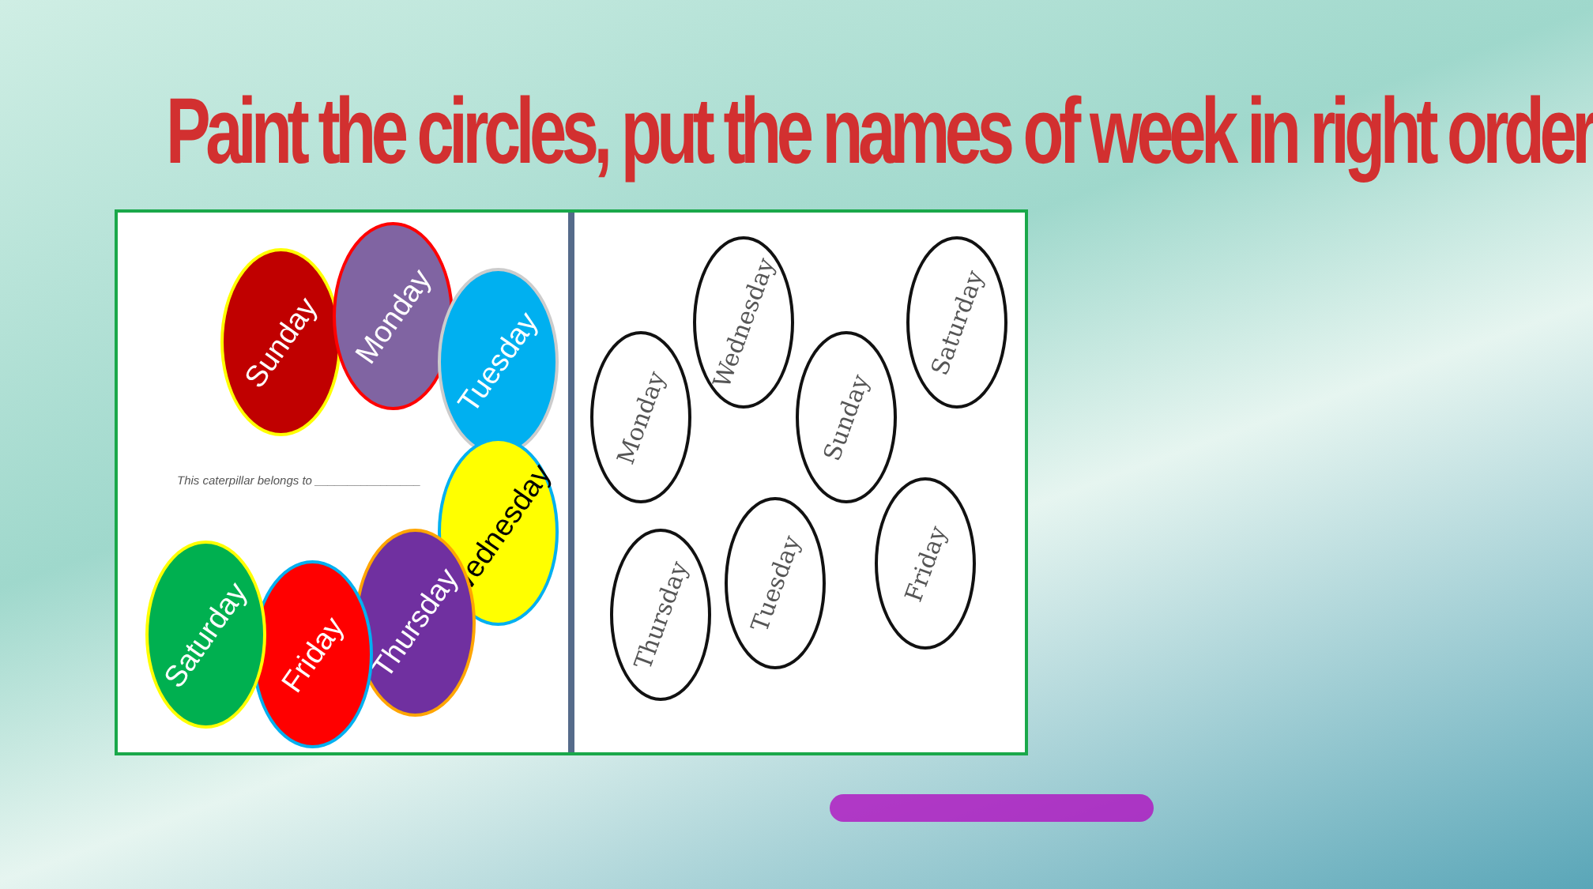Paint the circles, put the names of week in right order
This caterpillar belongs to ________________
Sunday
Monday
Tuesday
Wednesday
Thursday
Friday
Saturday
Monday
Wednesday
Sunday
Saturday
Thursday
Tuesday
Friday